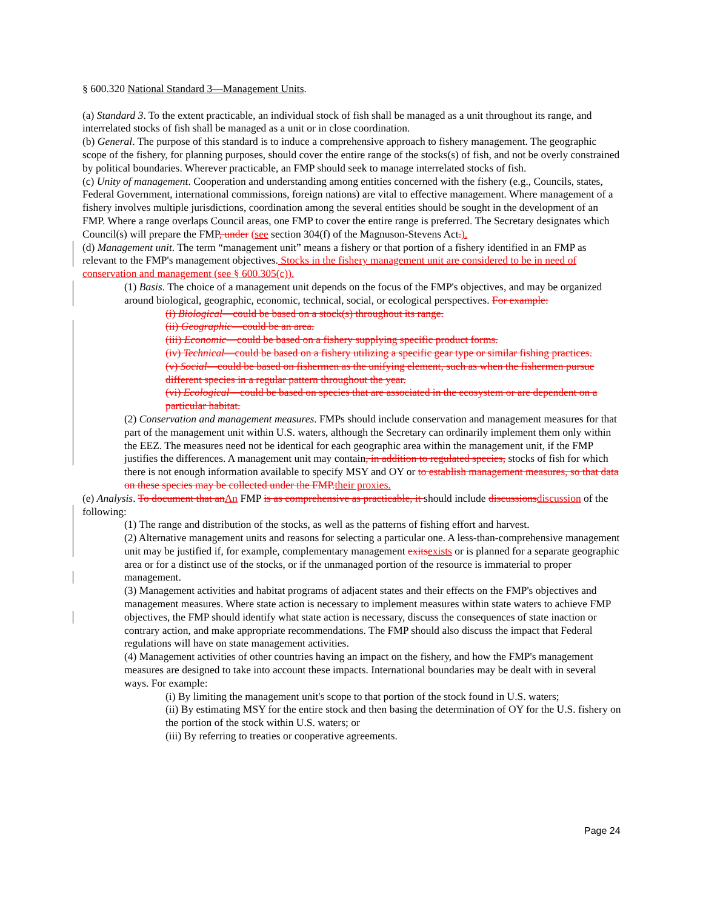§ 600.320 National Standard 3—Management Units.
(a) Standard 3. To the extent practicable, an individual stock of fish shall be managed as a unit throughout its range, and interrelated stocks of fish shall be managed as a unit or in close coordination.
(b) General. The purpose of this standard is to induce a comprehensive approach to fishery management. The geographic scope of the fishery, for planning purposes, should cover the entire range of the stocks(s) of fish, and not be overly constrained by political boundaries. Wherever practicable, an FMP should seek to manage interrelated stocks of fish.
(c) Unity of management. Cooperation and understanding among entities concerned with the fishery (e.g., Councils, states, Federal Government, international commissions, foreign nations) are vital to effective management. Where management of a fishery involves multiple jurisdictions, coordination among the several entities should be sought in the development of an FMP. Where a range overlaps Council areas, one FMP to cover the entire range is preferred. The Secretary designates which Council(s) will prepare the FMP, under (see section 304(f) of the Magnuson-Stevens Act.).
(d) Management unit. The term “management unit” means a fishery or that portion of a fishery identified in an FMP as relevant to the FMP's management objectives. Stocks in the fishery management unit are considered to be in need of conservation and management (see § 600.305(c)).
(1) Basis. The choice of a management unit depends on the focus of the FMP's objectives, and may be organized around biological, geographic, economic, technical, social, or ecological perspectives. For example:
(i) Biological—could be based on a stock(s) throughout its range.
(ii) Geographic—could be an area.
(iii) Economic—could be based on a fishery supplying specific product forms.
(iv) Technical—could be based on a fishery utilizing a specific gear type or similar fishing practices.
(v) Social—could be based on fishermen as the unifying element, such as when the fishermen pursue different species in a regular pattern throughout the year.
(vi) Ecological—could be based on species that are associated in the ecosystem or are dependent on a particular habitat.
(2) Conservation and management measures. FMPs should include conservation and management measures for that part of the management unit within U.S. waters, although the Secretary can ordinarily implement them only within the EEZ. The measures need not be identical for each geographic area within the management unit, if the FMP justifies the differences. A management unit may contain, in addition to regulated species, stocks of fish for which there is not enough information available to specify MSY and OY or to establish management measures, so that data on these species may be collected under the FMP. their proxies.
(e) Analysis. To document that an An FMP is as comprehensive as practicable, it should include discussions discussion of the following:
(1) The range and distribution of the stocks, as well as the patterns of fishing effort and harvest.
(2) Alternative management units and reasons for selecting a particular one. A less-than-comprehensive management unit may be justified if, for example, complementary management exits exists or is planned for a separate geographic area or for a distinct use of the stocks, or if the unmanaged portion of the resource is immaterial to proper management.
(3) Management activities and habitat programs of adjacent states and their effects on the FMP's objectives and management measures. Where state action is necessary to implement measures within state waters to achieve FMP objectives, the FMP should identify what state action is necessary, discuss the consequences of state inaction or contrary action, and make appropriate recommendations. The FMP should also discuss the impact that Federal regulations will have on state management activities.
(4) Management activities of other countries having an impact on the fishery, and how the FMP's management measures are designed to take into account these impacts. International boundaries may be dealt with in several ways. For example:
(i) By limiting the management unit's scope to that portion of the stock found in U.S. waters;
(ii) By estimating MSY for the entire stock and then basing the determination of OY for the U.S. fishery on the portion of the stock within U.S. waters; or
(iii) By referring to treaties or cooperative agreements.
Page 24